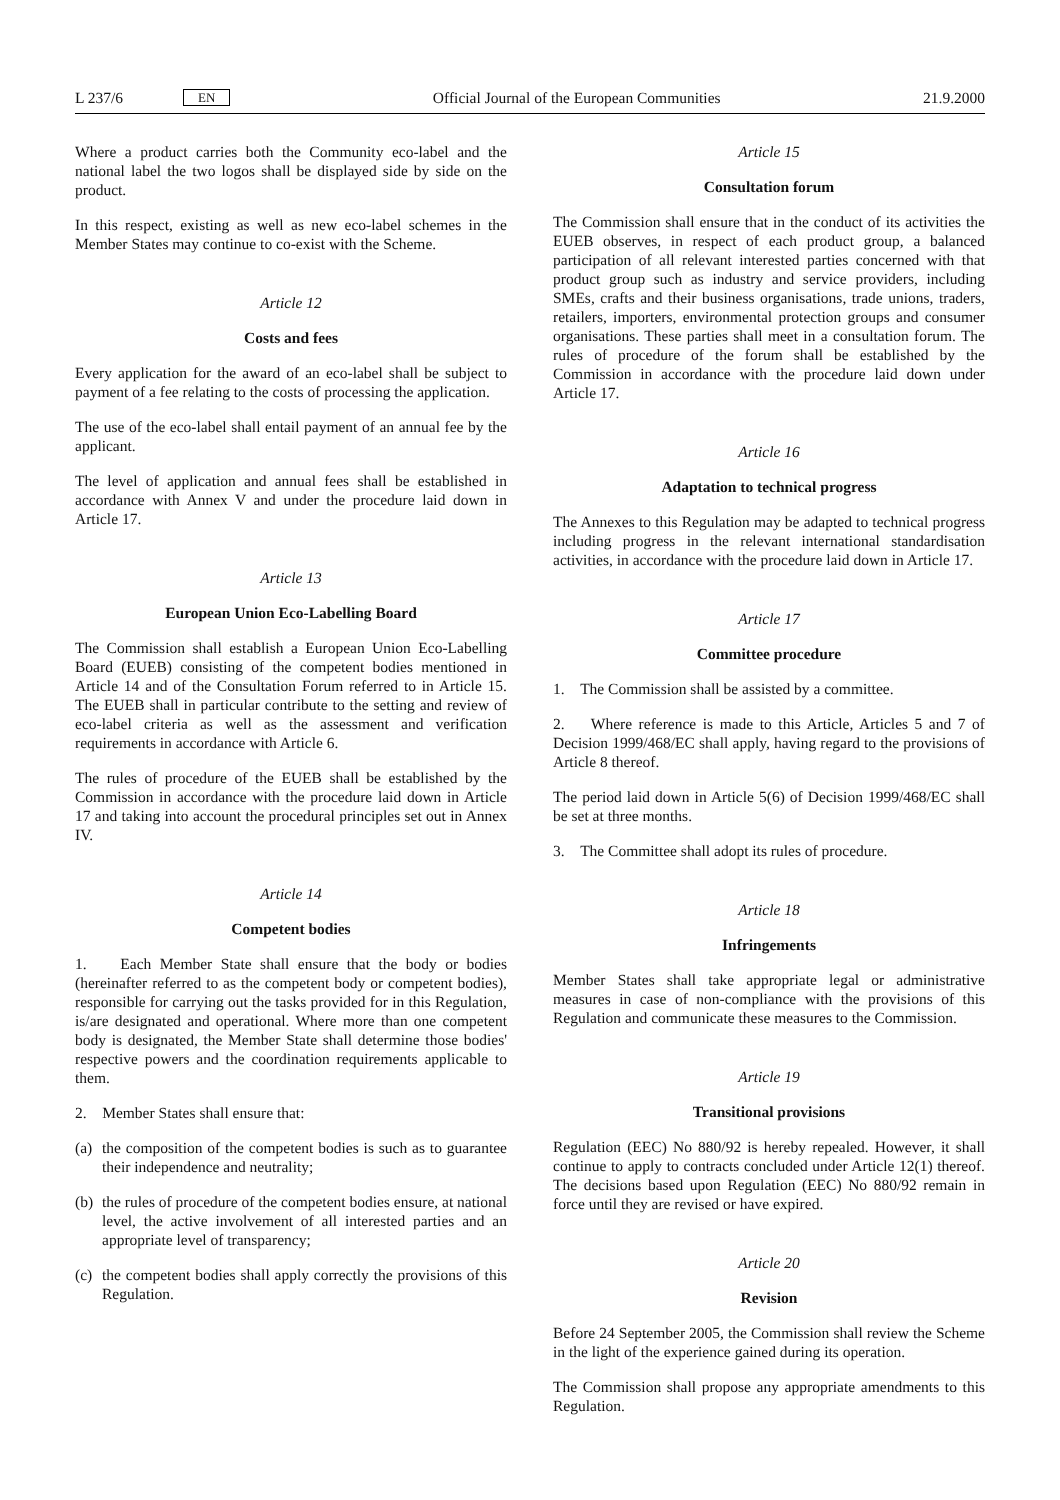L 237/6 EN
Official Journal of the European Communities 21.9.2000
Where a product carries both the Community eco-label and the national label the two logos shall be displayed side by side on the product.
In this respect, existing as well as new eco-label schemes in the Member States may continue to co-exist with the Scheme.
Article 12
Costs and fees
Every application for the award of an eco-label shall be subject to payment of a fee relating to the costs of processing the application.
The use of the eco-label shall entail payment of an annual fee by the applicant.
The level of application and annual fees shall be established in accordance with Annex V and under the procedure laid down in Article 17.
Article 13
European Union Eco-Labelling Board
The Commission shall establish a European Union Eco-Labelling Board (EUEB) consisting of the competent bodies mentioned in Article 14 and of the Consultation Forum referred to in Article 15. The EUEB shall in particular contribute to the setting and review of eco-label criteria as well as the assessment and verification requirements in accordance with Article 6.
The rules of procedure of the EUEB shall be established by the Commission in accordance with the procedure laid down in Article 17 and taking into account the procedural principles set out in Annex IV.
Article 14
Competent bodies
1. Each Member State shall ensure that the body or bodies (hereinafter referred to as the competent body or competent bodies), responsible for carrying out the tasks provided for in this Regulation, is/are designated and operational. Where more than one competent body is designated, the Member State shall determine those bodies' respective powers and the coordination requirements applicable to them.
2. Member States shall ensure that:
(a)
the composition of the competent bodies is such as to guarantee their independence and neutrality;
(b)
the rules of procedure of the competent bodies ensure, at national level, the active involvement of all interested parties and an appropriate level of transparency;
(c)
the competent bodies shall apply correctly the provisions of this Regulation.
Article 15
Consultation forum
The Commission shall ensure that in the conduct of its activities the EUEB observes, in respect of each product group, a balanced participation of all relevant interested parties concerned with that product group such as industry and service providers, including SMEs, crafts and their business organisations, trade unions, traders, retailers, importers, environmental protection groups and consumer organisations. These parties shall meet in a consultation forum. The rules of procedure of the forum shall be established by the Commission in accordance with the procedure laid down under Article 17.
Article 16
Adaptation to technical progress
The Annexes to this Regulation may be adapted to technical progress including progress in the relevant international standardisation activities, in accordance with the procedure laid down in Article 17.
Article 17
Committee procedure
1. The Commission shall be assisted by a committee.
2. Where reference is made to this Article, Articles 5 and 7 of Decision 1999/468/EC shall apply, having regard to the provisions of Article 8 thereof.
The period laid down in Article 5(6) of Decision 1999/468/EC shall be set at three months.
3. The Committee shall adopt its rules of procedure.
Article 18
Infringements
Member States shall take appropriate legal or administrative measures in case of non-compliance with the provisions of this Regulation and communicate these measures to the Commission.
Article 19
Transitional provisions
Regulation (EEC) No 880/92 is hereby repealed. However, it shall continue to apply to contracts concluded under Article 12(1) thereof. The decisions based upon Regulation (EEC) No 880/92 remain in force until they are revised or have expired.
Article 20
Revision
Before 24 September 2005, the Commission shall review the Scheme in the light of the experience gained during its operation.
The Commission shall propose any appropriate amendments to this Regulation.